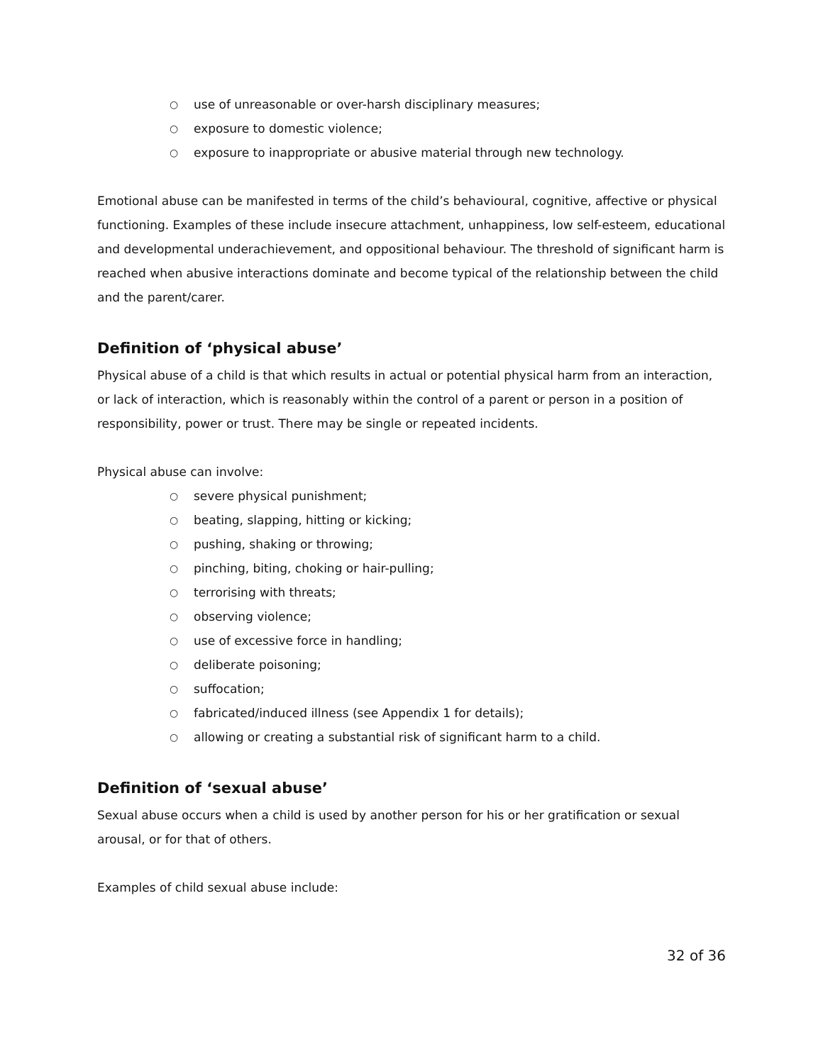○ use of unreasonable or over-harsh disciplinary measures;
○ exposure to domestic violence;
○ exposure to inappropriate or abusive material through new technology.
Emotional abuse can be manifested in terms of the child’s behavioural, cognitive, affective or physical functioning. Examples of these include insecure attachment, unhappiness, low self-esteem, educational and developmental underachievement, and oppositional behaviour. The threshold of significant harm is reached when abusive interactions dominate and become typical of the relationship between the child and the parent/carer.
Definition of ‘physical abuse’
Physical abuse of a child is that which results in actual or potential physical harm from an interaction, or lack of interaction, which is reasonably within the control of a parent or person in a position of responsibility, power or trust. There may be single or repeated incidents.
Physical abuse can involve:
○ severe physical punishment;
○ beating, slapping, hitting or kicking;
○ pushing, shaking or throwing;
○ pinching, biting, choking or hair-pulling;
○ terrorising with threats;
○ observing violence;
○ use of excessive force in handling;
○ deliberate poisoning;
○ suffocation;
○ fabricated/induced illness (see Appendix 1 for details);
○ allowing or creating a substantial risk of significant harm to a child.
Definition of ‘sexual abuse’
Sexual abuse occurs when a child is used by another person for his or her gratification or sexual arousal, or for that of others.
Examples of child sexual abuse include:
32 of 36